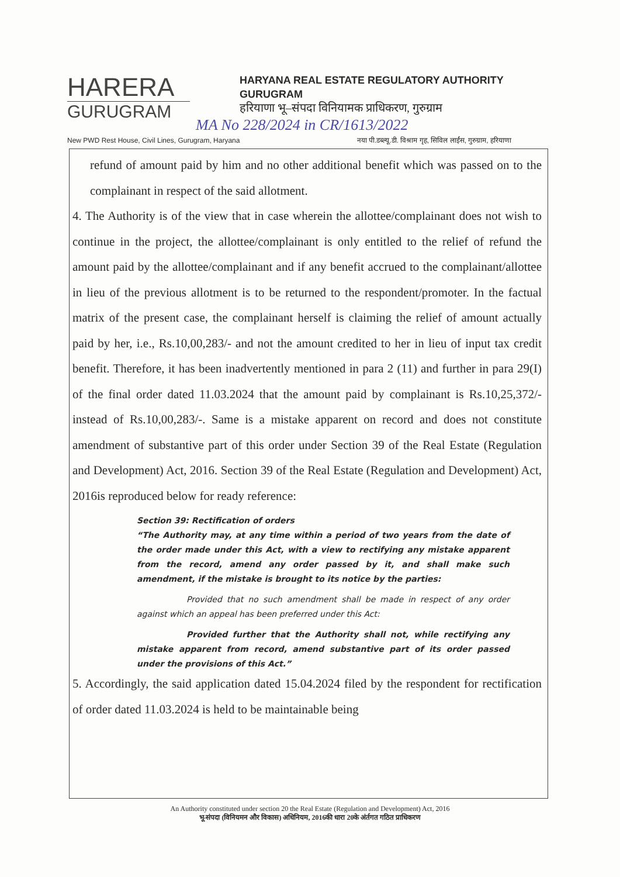HARERA
GURUGRAM
HARYANA REAL ESTATE REGULATORY AUTHORITY
GURUGRAM
हरियाणा भू–संपदा विनियामक प्राधिकरण, गुरुग्राम
MA No 228/2024 in CR/1613/2022
New PWD Rest House, Civil Lines, Gurugram, Haryana नया पी.डब्ल्यू.डी. विश्राम गृह, सिविल लाईंस, गुरुग्राम, हरियाणा
refund of amount paid by him and no other additional benefit which was passed on to the complainant in respect of the said allotment.
4. The Authority is of the view that in case wherein the allottee/complainant does not wish to continue in the project, the allottee/complainant is only entitled to the relief of refund the amount paid by the allottee/complainant and if any benefit accrued to the complainant/allottee in lieu of the previous allotment is to be returned to the respondent/promoter. In the factual matrix of the present case, the complainant herself is claiming the relief of amount actually paid by her, i.e., Rs.10,00,283/- and not the amount credited to her in lieu of input tax credit benefit. Therefore, it has been inadvertently mentioned in para 2 (11) and further in para 29(I) of the final order dated 11.03.2024 that the amount paid by complainant is Rs.10,25,372/- instead of Rs.10,00,283/-. Same is a mistake apparent on record and does not constitute amendment of substantive part of this order under Section 39 of the Real Estate (Regulation and Development) Act, 2016. Section 39 of the Real Estate (Regulation and Development) Act, 2016is reproduced below for ready reference:
Section 39: Rectification of orders
“The Authority may, at any time within a period of two years from the date of the order made under this Act, with a view to rectifying any mistake apparent from the record, amend any order passed by it, and shall make such amendment, if the mistake is brought to its notice by the parties:
Provided that no such amendment shall be made in respect of any order against which an appeal has been preferred under this Act:
Provided further that the Authority shall not, while rectifying any mistake apparent from record, amend substantive part of its order passed under the provisions of this Act.”
5. Accordingly, the said application dated 15.04.2024 filed by the respondent for rectification of order dated 11.03.2024 is held to be maintainable being
An Authority constituted under section 20 the Real Estate (Regulation and Development) Act, 2016
भू-संपदा (विनियमन और विकास) अधिनियम, 2016की धारा 20के अंर्तगत गठित प्राधिकरण